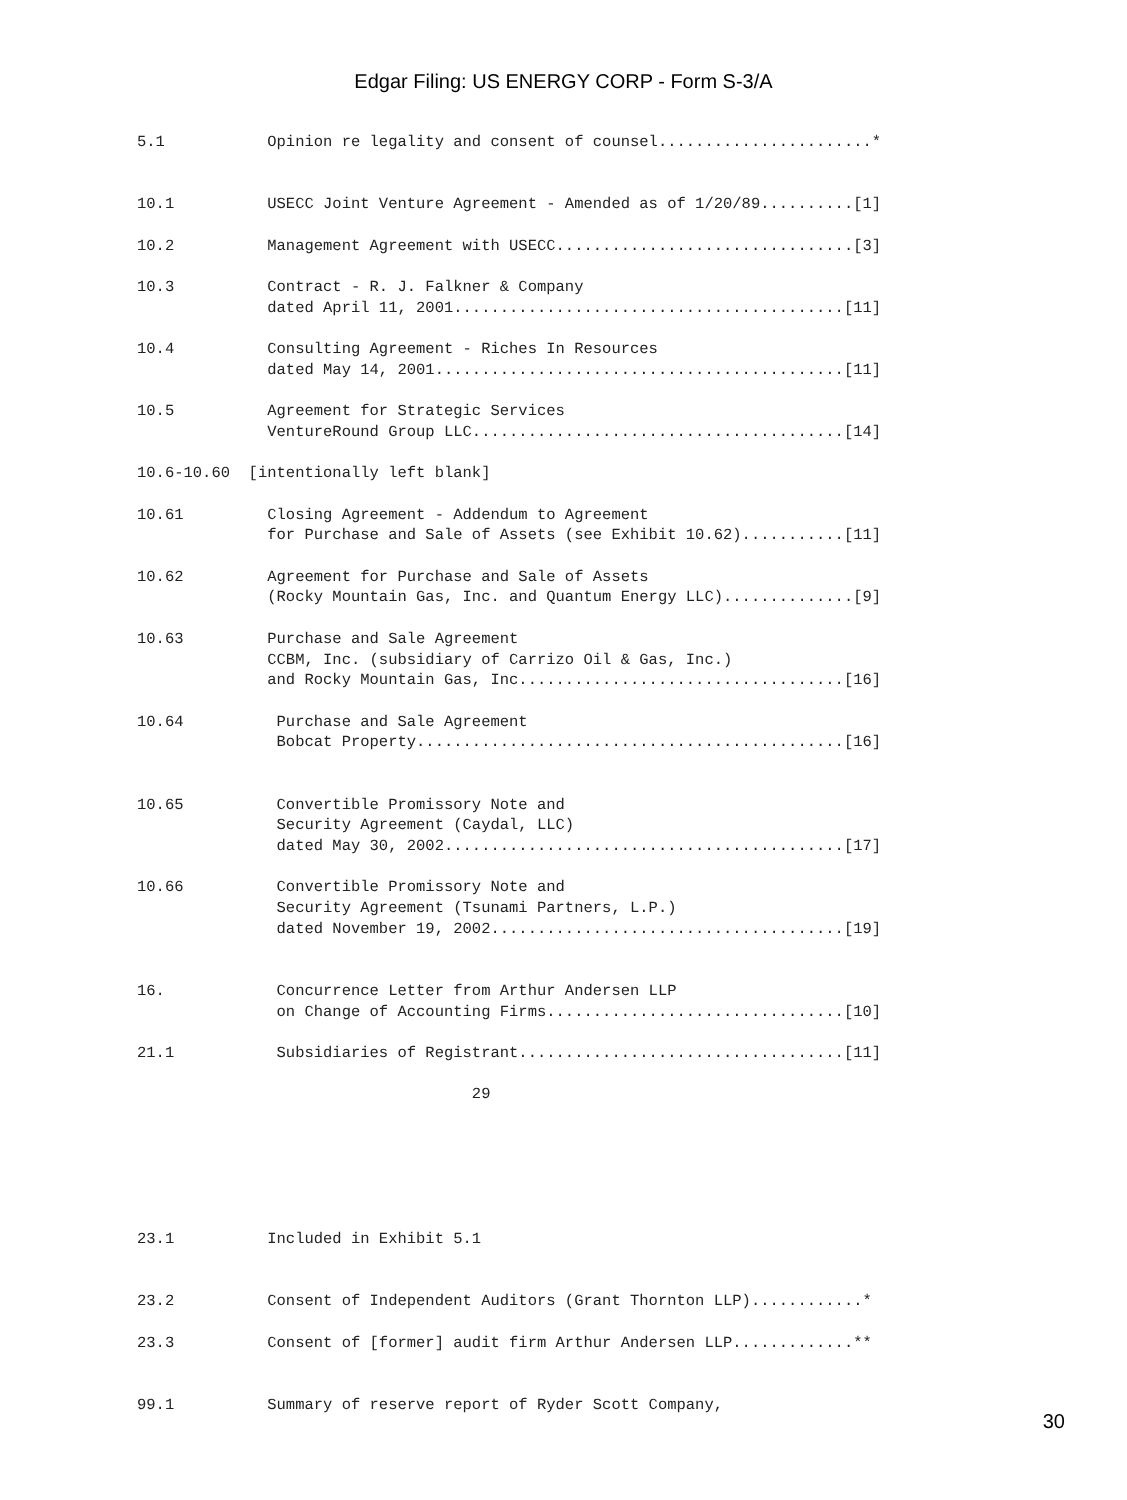Edgar Filing: US ENERGY CORP - Form S-3/A
5.1           Opinion re legality and consent of counsel.......................*


10.1          USECC Joint Venture Agreement - Amended as of 1/20/89..........[1]

10.2          Management Agreement with USECC................................[3]

10.3          Contract - R. J. Falkner & Company
              dated April 11, 2001..........................................[11]

10.4          Consulting Agreement - Riches In Resources
              dated May 14, 2001............................................[11]

10.5          Agreement for Strategic Services
              VentureRound Group LLC........................................[14]

10.6-10.60  [intentionally left blank]

10.61         Closing Agreement - Addendum to Agreement
              for Purchase and Sale of Assets (see Exhibit 10.62)...........[11]

10.62         Agreement for Purchase and Sale of Assets
              (Rocky Mountain Gas, Inc. and Quantum Energy LLC)..............[9]

10.63         Purchase and Sale Agreement
              CCBM, Inc. (subsidiary of Carrizo Oil & Gas, Inc.)
              and Rocky Mountain Gas, Inc...................................[16]

10.64          Purchase and Sale Agreement
               Bobcat Property..............................................[16]


10.65          Convertible Promissory Note and
               Security Agreement (Caydal, LLC)
               dated May 30, 2002...........................................[17]

10.66          Convertible Promissory Note and
               Security Agreement (Tsunami Partners, L.P.)
               dated November 19, 2002......................................[19]


16.            Concurrence Letter from Arthur Andersen LLP
               on Change of Accounting Firms................................[10]

21.1           Subsidiaries of Registrant...................................[11]

                                    29






23.1          Included in Exhibit 5.1


23.2          Consent of Independent Auditors (Grant Thornton LLP)............*

23.3          Consent of [former] audit firm Arthur Andersen LLP.............**


99.1          Summary of reserve report of Ryder Scott Company,
30